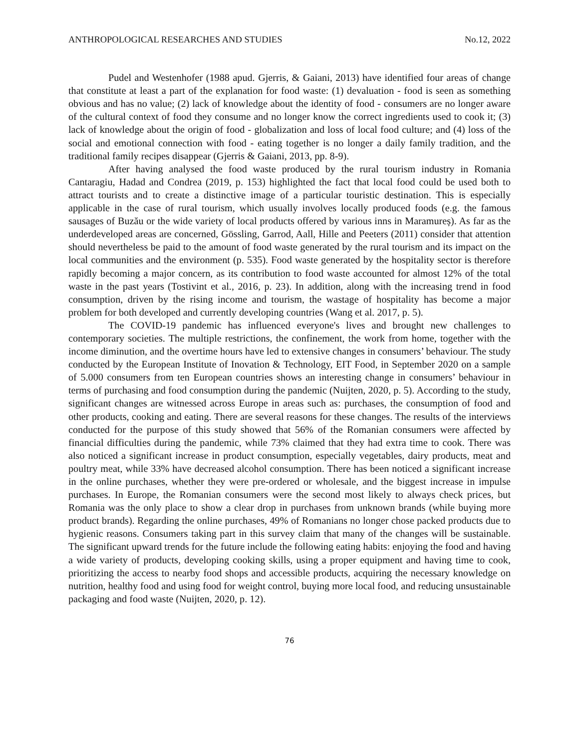ANTHROPOLOGICAL RESEARCHES AND STUDIES No.12, 2022
Pudel and Westenhofer (1988 apud. Gjerris, & Gaiani, 2013) have identified four areas of change that constitute at least a part of the explanation for food waste: (1) devaluation - food is seen as something obvious and has no value; (2) lack of knowledge about the identity of food - consumers are no longer aware of the cultural context of food they consume and no longer know the correct ingredients used to cook it; (3) lack of knowledge about the origin of food - globalization and loss of local food culture; and (4) loss of the social and emotional connection with food - eating together is no longer a daily family tradition, and the traditional family recipes disappear (Gjerris & Gaiani, 2013, pp. 8-9).
After having analysed the food waste produced by the rural tourism industry in Romania Cantaragiu, Hadad and Condrea (2019, p. 153) highlighted the fact that local food could be used both to attract tourists and to create a distinctive image of a particular touristic destination. This is especially applicable in the case of rural tourism, which usually involves locally produced foods (e.g. the famous sausages of Buzău or the wide variety of local products offered by various inns in Maramureș). As far as the underdeveloped areas are concerned, Gössling, Garrod, Aall, Hille and Peeters (2011) consider that attention should nevertheless be paid to the amount of food waste generated by the rural tourism and its impact on the local communities and the environment (p. 535). Food waste generated by the hospitality sector is therefore rapidly becoming a major concern, as its contribution to food waste accounted for almost 12% of the total waste in the past years (Tostivint et al., 2016, p. 23). In addition, along with the increasing trend in food consumption, driven by the rising income and tourism, the wastage of hospitality has become a major problem for both developed and currently developing countries (Wang et al. 2017, p. 5).
The COVID-19 pandemic has influenced everyone's lives and brought new challenges to contemporary societies. The multiple restrictions, the confinement, the work from home, together with the income diminution, and the overtime hours have led to extensive changes in consumers’ behaviour. The study conducted by the European Institute of Inovation & Technology, EIT Food, in September 2020 on a sample of 5.000 consumers from ten European countries shows an interesting change in consumers’ behaviour in terms of purchasing and food consumption during the pandemic (Nuijten, 2020, p. 5). According to the study, significant changes are witnessed across Europe in areas such as: purchases, the consumption of food and other products, cooking and eating. There are several reasons for these changes. The results of the interviews conducted for the purpose of this study showed that 56% of the Romanian consumers were affected by financial difficulties during the pandemic, while 73% claimed that they had extra time to cook. There was also noticed a significant increase in product consumption, especially vegetables, dairy products, meat and poultry meat, while 33% have decreased alcohol consumption. There has been noticed a significant increase in the online purchases, whether they were pre-ordered or wholesale, and the biggest increase in impulse purchases. In Europe, the Romanian consumers were the second most likely to always check prices, but Romania was the only place to show a clear drop in purchases from unknown brands (while buying more product brands). Regarding the online purchases, 49% of Romanians no longer chose packed products due to hygienic reasons. Consumers taking part in this survey claim that many of the changes will be sustainable. The significant upward trends for the future include the following eating habits: enjoying the food and having a wide variety of products, developing cooking skills, using a proper equipment and having time to cook, prioritizing the access to nearby food shops and accessible products, acquiring the necessary knowledge on nutrition, healthy food and using food for weight control, buying more local food, and reducing unsustainable packaging and food waste (Nuijten, 2020, p. 12).
76